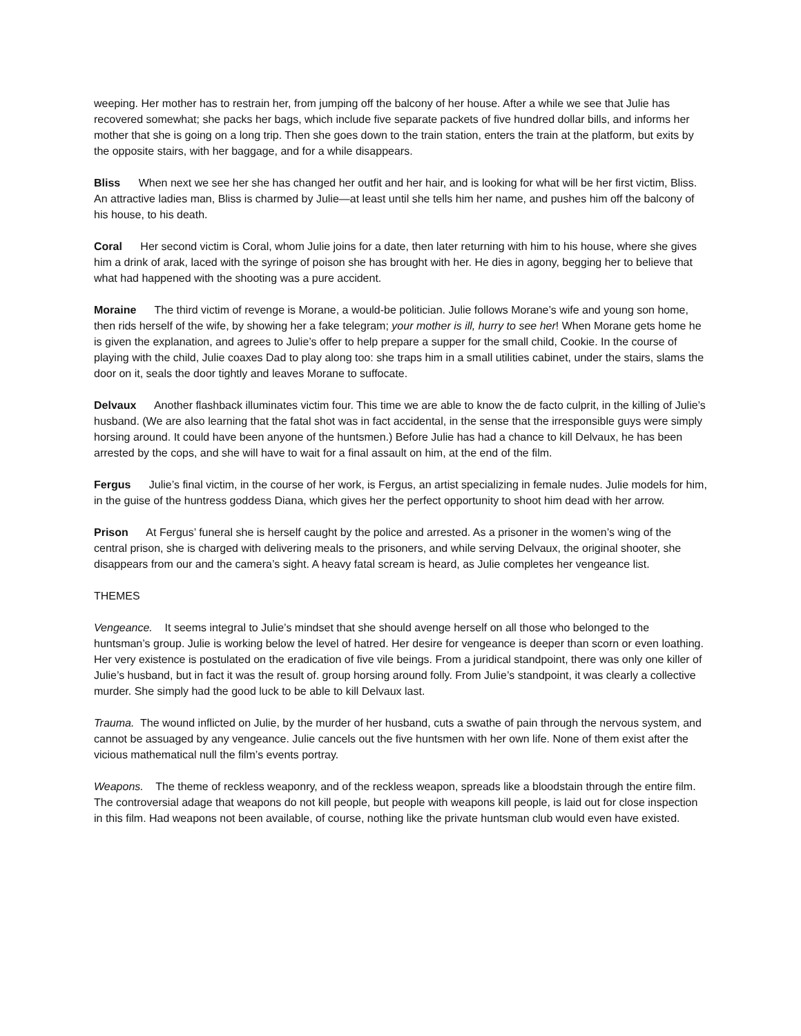weeping. Her mother has to restrain her, from jumping off the balcony of her house. After a while we see that Julie has recovered somewhat; she packs her bags, which include five separate packets of five hundred dollar bills, and informs her mother that she is going on a long trip. Then she goes down to the train station, enters the train at the platform, but exits by the opposite stairs, with her baggage, and for a while disappears.
Bliss When next we see her she has changed her outfit and her hair, and is looking for what will be her first victim, Bliss. An attractive ladies man, Bliss is charmed by Julie—at least until she tells him her name, and pushes him off the balcony of his house, to his death.
Coral Her second victim is Coral, whom Julie joins for a date, then later returning with him to his house, where she gives him a drink of arak, laced with the syringe of poison she has brought with her. He dies in agony, begging her to believe that what had happened with the shooting was a pure accident.
Moraine The third victim of revenge is Morane, a would-be politician. Julie follows Morane’s wife and young son home, then rids herself of the wife, by showing her a fake telegram; your mother is ill, hurry to see her! When Morane gets home he is given the explanation, and agrees to Julie’s offer to help prepare a supper for the small child, Cookie. In the course of playing with the child, Julie coaxes Dad to play along too: she traps him in a small utilities cabinet, under the stairs, slams the door on it, seals the door tightly and leaves Morane to suffocate.
Delvaux Another flashback illuminates victim four. This time we are able to know the de facto culprit, in the killing of Julie’s husband. (We are also learning that the fatal shot was in fact accidental, in the sense that the irresponsible guys were simply horsing around. It could have been anyone of the huntsmen.) Before Julie has had a chance to kill Delvaux, he has been arrested by the cops, and she will have to wait for a final assault on him, at the end of the film.
Fergus Julie’s final victim, in the course of her work, is Fergus, an artist specializing in female nudes. Julie models for him, in the guise of the huntress goddess Diana, which gives her the perfect opportunity to shoot him dead with her arrow.
Prison At Fergus’ funeral she is herself caught by the police and arrested. As a prisoner in the women’s wing of the central prison, she is charged with delivering meals to the prisoners, and while serving Delvaux, the original shooter, she disappears from our and the camera’s sight. A heavy fatal scream is heard, as Julie completes her vengeance list.
THEMES
Vengeance. It seems integral to Julie’s mindset that she should avenge herself on all those who belonged to the huntsman’s group. Julie is working below the level of hatred. Her desire for vengeance is deeper than scorn or even loathing. Her very existence is postulated on the eradication of five vile beings. From a juridical standpoint, there was only one killer of Julie’s husband, but in fact it was the result of. group horsing around folly. From Julie’s standpoint, it was clearly a collective murder. She simply had the good luck to be able to kill Delvaux last.
Trauma. The wound inflicted on Julie, by the murder of her husband, cuts a swathe of pain through the nervous system, and cannot be assuaged by any vengeance. Julie cancels out the five huntsmen with her own life. None of them exist after the vicious mathematical null the film’s events portray.
Weapons. The theme of reckless weaponry, and of the reckless weapon, spreads like a bloodstain through the entire film. The controversial adage that weapons do not kill people, but people with weapons kill people, is laid out for close inspection in this film. Had weapons not been available, of course, nothing like the private huntsman club would even have existed.